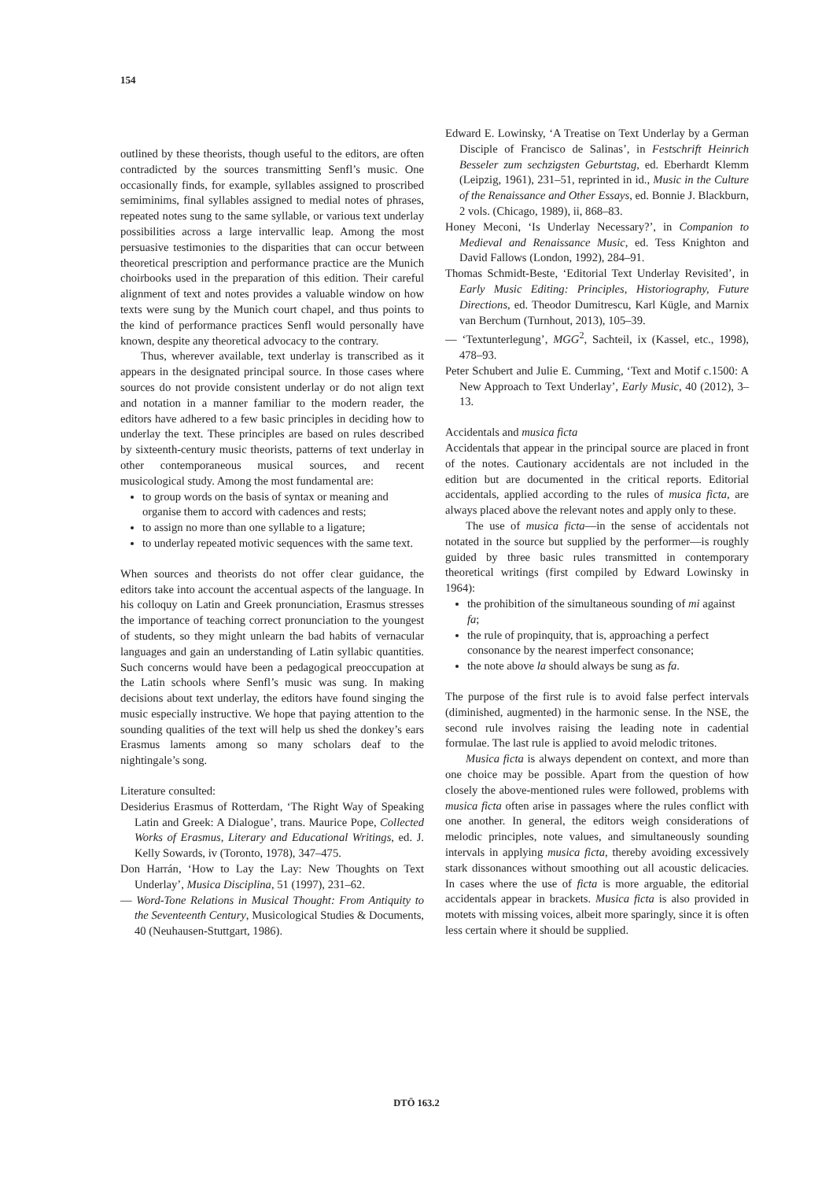154
outlined by these theorists, though useful to the editors, are often contradicted by the sources transmitting Senfl’s music. One occasionally finds, for example, syllables assigned to proscribed semiminims, final syllables assigned to medial notes of phrases, repeated notes sung to the same syllable, or various text underlay possibilities across a large intervallic leap. Among the most persuasive testimonies to the disparities that can occur between theoretical prescription and performance practice are the Munich choirbooks used in the preparation of this edition. Their careful alignment of text and notes provides a valuable window on how texts were sung by the Munich court chapel, and thus points to the kind of performance practices Senfl would personally have known, despite any theoretical advocacy to the contrary.
Thus, wherever available, text underlay is transcribed as it appears in the designated principal source. In those cases where sources do not provide consistent underlay or do not align text and notation in a manner familiar to the modern reader, the editors have adhered to a few basic principles in deciding how to underlay the text. These principles are based on rules described by sixteenth-century music theorists, patterns of text underlay in other contemporaneous musical sources, and recent musicological study. Among the most fundamental are:
to group words on the basis of syntax or meaning and organise them to accord with cadences and rests;
to assign no more than one syllable to a ligature;
to underlay repeated motivic sequences with the same text.
When sources and theorists do not offer clear guidance, the editors take into account the accentual aspects of the language. In his colloquy on Latin and Greek pronunciation, Erasmus stresses the importance of teaching correct pronunciation to the youngest of students, so they might unlearn the bad habits of vernacular languages and gain an understanding of Latin syllabic quantities. Such concerns would have been a pedagogical preoccupation at the Latin schools where Senfl’s music was sung. In making decisions about text underlay, the editors have found singing the music especially instructive. We hope that paying attention to the sounding qualities of the text will help us shed the donkey’s ears Erasmus laments among so many scholars deaf to the nightingale’s song.
Literature consulted:
Desiderius Erasmus of Rotterdam, ‘The Right Way of Speaking Latin and Greek: A Dialogue’, trans. Maurice Pope, Collected Works of Erasmus, Literary and Educational Writings, ed. J. Kelly Sowards, iv (Toronto, 1978), 347–475.
Don Harrán, ‘How to Lay the Lay: New Thoughts on Text Underlay’, Musica Disciplina, 51 (1997), 231–62.
— Word-Tone Relations in Musical Thought: From Antiquity to the Seventeenth Century, Musicological Studies & Documents, 40 (Neuhausen-Stuttgart, 1986).
Edward E. Lowinsky, ‘A Treatise on Text Underlay by a German Disciple of Francisco de Salinas’, in Festschrift Heinrich Besseler zum sechzigsten Geburtstag, ed. Eberhardt Klemm (Leipzig, 1961), 231–51, reprinted in id., Music in the Culture of the Renaissance and Other Essays, ed. Bonnie J. Blackburn, 2 vols. (Chicago, 1989), ii, 868–83.
Honey Meconi, ‘Is Underlay Necessary?’, in Companion to Medieval and Renaissance Music, ed. Tess Knighton and David Fallows (London, 1992), 284–91.
Thomas Schmidt-Beste, ‘Editorial Text Underlay Revisited’, in Early Music Editing: Principles, Historiography, Future Directions, ed. Theodor Dumitrescu, Karl Kügle, and Marnix van Berchum (Turnhout, 2013), 105–39.
— ‘Textunterlegung’, MGG<sup>2</sup>, Sachteil, ix (Kassel, etc., 1998), 478–93.
Peter Schubert and Julie E. Cumming, ‘Text and Motif c.1500: A New Approach to Text Underlay’, Early Music, 40 (2012), 3–13.
Accidentals and musica ficta
Accidentals that appear in the principal source are placed in front of the notes. Cautionary accidentals are not included in the edition but are documented in the critical reports. Editorial accidentals, applied according to the rules of musica ficta, are always placed above the relevant notes and apply only to these.
The use of musica ficta—in the sense of accidentals not notated in the source but supplied by the performer—is roughly guided by three basic rules transmitted in contemporary theoretical writings (first compiled by Edward Lowinsky in 1964):
the prohibition of the simultaneous sounding of mi against fa;
the rule of propinquity, that is, approaching a perfect consonance by the nearest imperfect consonance;
the note above la should always be sung as fa.
The purpose of the first rule is to avoid false perfect intervals (diminished, augmented) in the harmonic sense. In the NSE, the second rule involves raising the leading note in cadential formulae. The last rule is applied to avoid melodic tritones.
Musica ficta is always dependent on context, and more than one choice may be possible. Apart from the question of how closely the above-mentioned rules were followed, problems with musica ficta often arise in passages where the rules conflict with one another. In general, the editors weigh considerations of melodic principles, note values, and simultaneously sounding intervals in applying musica ficta, thereby avoiding excessively stark dissonances without smoothing out all acoustic delicacies. In cases where the use of ficta is more arguable, the editorial accidentals appear in brackets. Musica ficta is also provided in motets with missing voices, albeit more sparingly, since it is often less certain where it should be supplied.
DTÖ 163.2